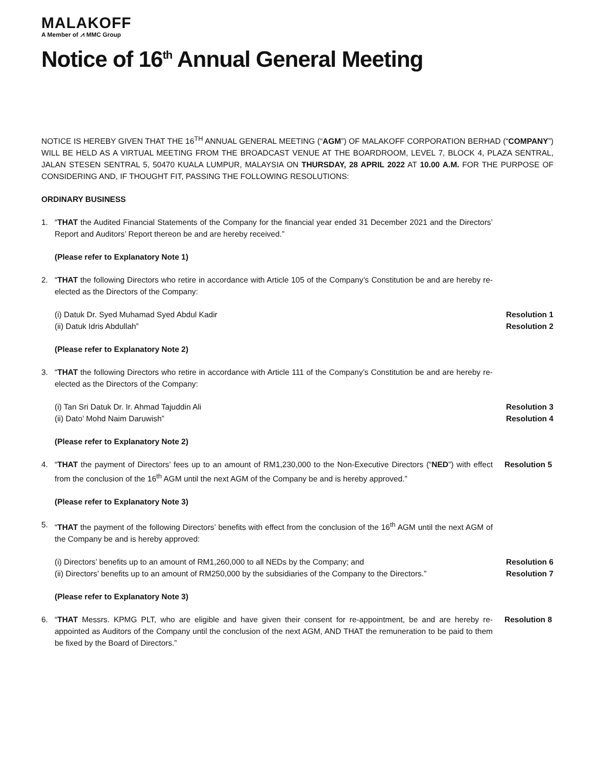MALAKOFF
A Member of ⩘ MMC Group
Notice of 16<sup>th</sup> Annual General Meeting
NOTICE IS HEREBY GIVEN THAT THE 16<sup>TH</sup> ANNUAL GENERAL MEETING (“AGM”) OF MALAKOFF CORPORATION BERHAD (“COMPANY”) WILL BE HELD AS A VIRTUAL MEETING FROM THE BROADCAST VENUE AT THE BOARDROOM, LEVEL 7, BLOCK 4, PLAZA SENTRAL, JALAN STESEN SENTRAL 5, 50470 KUALA LUMPUR, MALAYSIA ON THURSDAY, 28 APRIL 2022 AT 10.00 A.M. FOR THE PURPOSE OF CONSIDERING AND, IF THOUGHT FIT, PASSING THE FOLLOWING RESOLUTIONS:
ORDINARY BUSINESS
1. “THAT the Audited Financial Statements of the Company for the financial year ended 31 December 2021 and the Directors’ Report and Auditors’ Report thereon be and are hereby received.”
(Please refer to Explanatory Note 1)
2. “THAT the following Directors who retire in accordance with Article 105 of the Company’s Constitution be and are hereby re-elected as the Directors of the Company:
(i) Datuk Dr. Syed Muhamad Syed Abdul Kadir Resolution 1
(ii) Datuk Idris Abdullah” Resolution 2
(Please refer to Explanatory Note 2)
3. “THAT the following Directors who retire in accordance with Article 111 of the Company’s Constitution be and are hereby re-elected as the Directors of the Company:
(i) Tan Sri Datuk Dr. Ir. Ahmad Tajuddin Ali Resolution 3
(ii) Dato’ Mohd Naim Daruwish” Resolution 4
(Please refer to Explanatory Note 2)
4. “THAT the payment of Directors’ fees up to an amount of RM1,230,000 to the Non-Executive Directors (“NED”) with effect from the conclusion of the 16<sup>th</sup> AGM until the next AGM of the Company be and is hereby approved.”
Resolution 5
(Please refer to Explanatory Note 3)
5. “THAT the payment of the following Directors’ benefits with effect from the conclusion of the 16<sup>th</sup> AGM until the next AGM of the Company be and is hereby approved:
(i) Directors’ benefits up to an amount of RM1,260,000 to all NEDs by the Company; and Resolution 6
(ii) Directors’ benefits up to an amount of RM250,000 by the subsidiaries of the Company to the Directors.” Resolution 7
(Please refer to Explanatory Note 3)
6. “THAT Messrs. KPMG PLT, who are eligible and have given their consent for re-appointment, be and are hereby re-appointed as Auditors of the Company until the conclusion of the next AGM, AND THAT the remuneration to be paid to them be fixed by the Board of Directors.”
Resolution 8